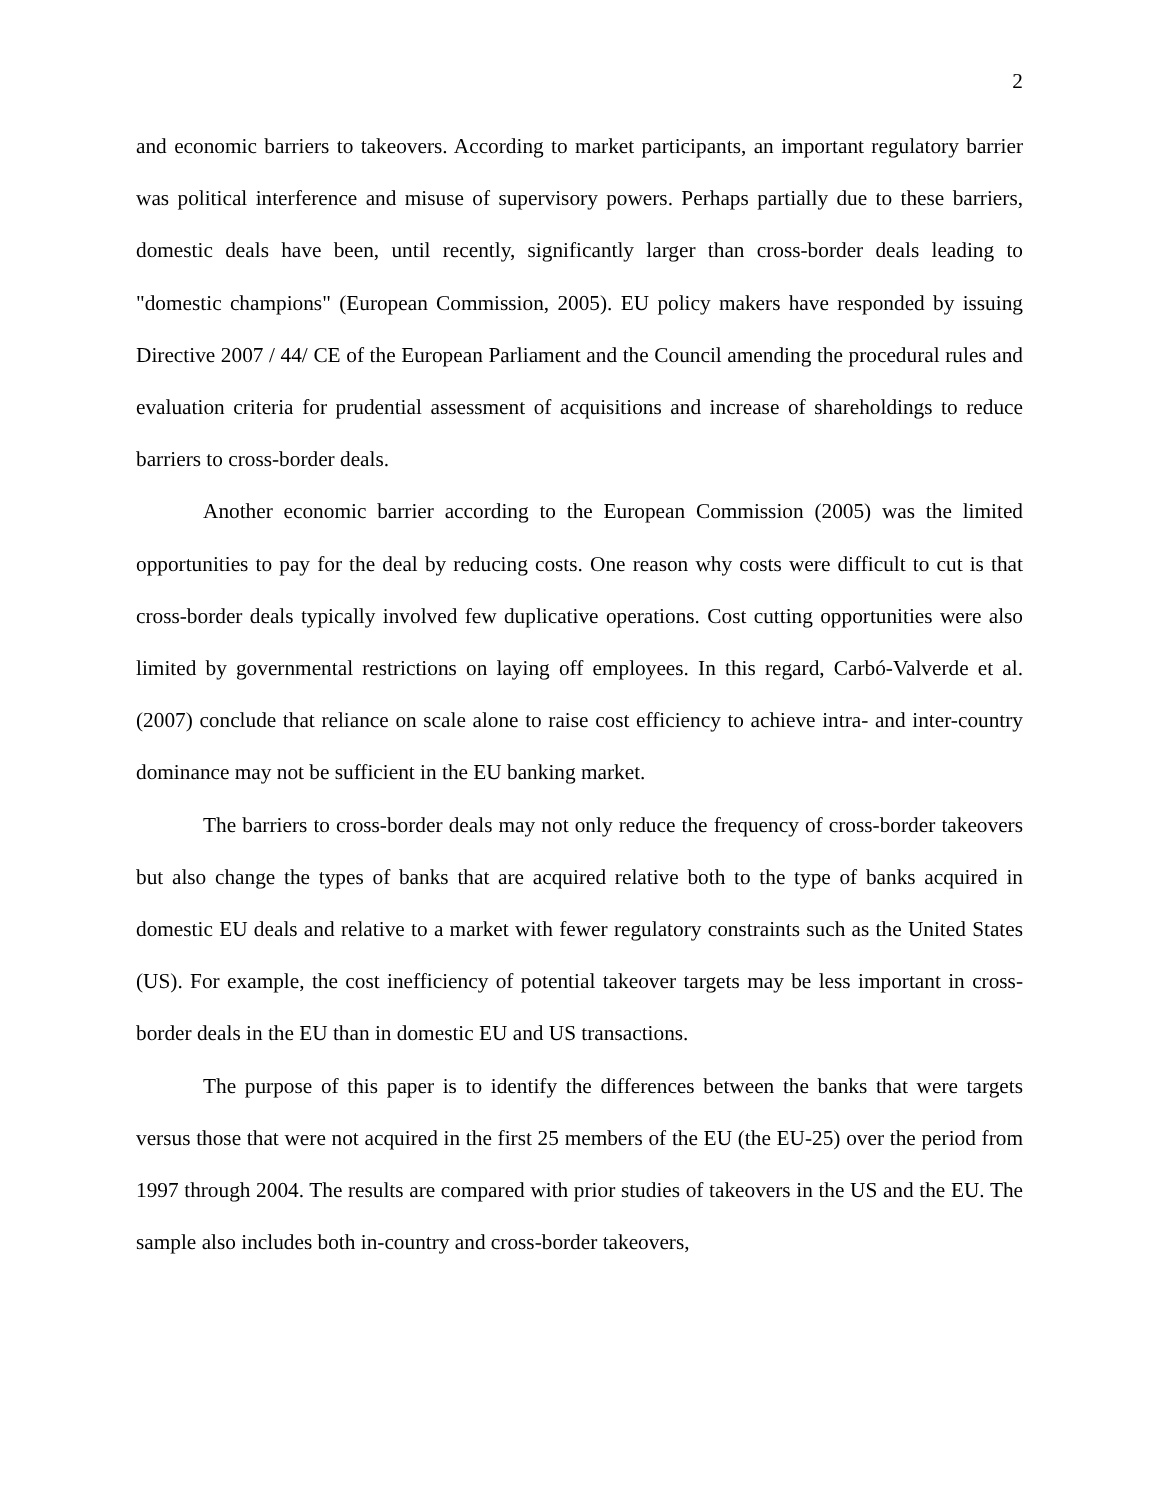2
and economic barriers to takeovers. According to market participants, an important regulatory barrier was political interference and misuse of supervisory powers. Perhaps partially due to these barriers, domestic deals have been, until recently, significantly larger than cross-border deals leading to "domestic champions" (European Commission, 2005). EU policy makers have responded by issuing Directive 2007 / 44/ CE of the European Parliament and the Council amending the procedural rules and evaluation criteria for prudential assessment of acquisitions and increase of shareholdings to reduce barriers to cross-border deals.
Another economic barrier according to the European Commission (2005) was the limited opportunities to pay for the deal by reducing costs. One reason why costs were difficult to cut is that cross-border deals typically involved few duplicative operations. Cost cutting opportunities were also limited by governmental restrictions on laying off employees. In this regard, Carbó-Valverde et al. (2007) conclude that reliance on scale alone to raise cost efficiency to achieve intra- and inter-country dominance may not be sufficient in the EU banking market.
The barriers to cross-border deals may not only reduce the frequency of cross-border takeovers but also change the types of banks that are acquired relative both to the type of banks acquired in domestic EU deals and relative to a market with fewer regulatory constraints such as the United States (US). For example, the cost inefficiency of potential takeover targets may be less important in cross-border deals in the EU than in domestic EU and US transactions.
The purpose of this paper is to identify the differences between the banks that were targets versus those that were not acquired in the first 25 members of the EU (the EU-25) over the period from 1997 through 2004. The results are compared with prior studies of takeovers in the US and the EU. The sample also includes both in-country and cross-border takeovers,